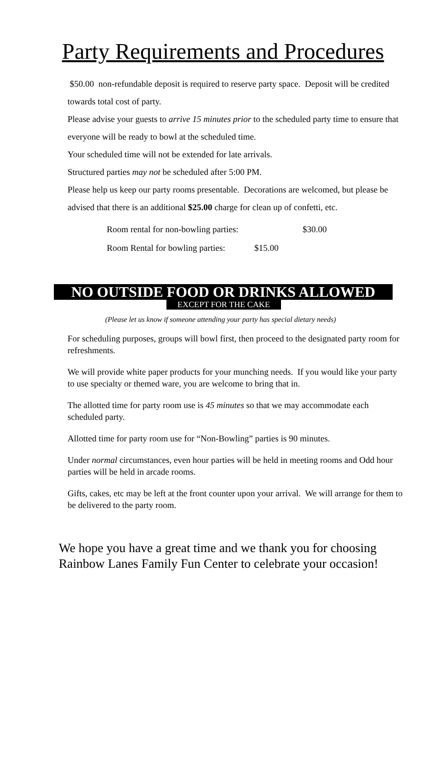Party Requirements and Procedures
$50.00 non-refundable deposit is required to reserve party space. Deposit will be credited towards total cost of party.
Please advise your guests to arrive 15 minutes prior to the scheduled party time to ensure that everyone will be ready to bowl at the scheduled time.
Your scheduled time will not be extended for late arrivals.
Structured parties may not be scheduled after 5:00 PM.
Please help us keep our party rooms presentable. Decorations are welcomed, but please be advised that there is an additional $25.00 charge for clean up of confetti, etc.
| Room rental for non-bowling parties: | $30.00 |
| Room Rental for bowling parties: $15.00 | |
NO OUTSIDE FOOD OR DRINKS ALLOWED
EXCEPT FOR THE CAKE
(Please let us know if someone attending your party has special dietary needs)
For scheduling purposes, groups will bowl first, then proceed to the designated party room for refreshments.
We will provide white paper products for your munching needs. If you would like your party to use specialty or themed ware, you are welcome to bring that in.
The allotted time for party room use is 45 minutes so that we may accommodate each scheduled party.
Allotted time for party room use for “Non-Bowling” parties is 90 minutes.
Under normal circumstances, even hour parties will be held in meeting rooms and Odd hour parties will be held in arcade rooms.
Gifts, cakes, etc may be left at the front counter upon your arrival. We will arrange for them to be delivered to the party room.
We hope you have a great time and we thank you for choosing
Rainbow Lanes Family Fun Center to celebrate your occasion!